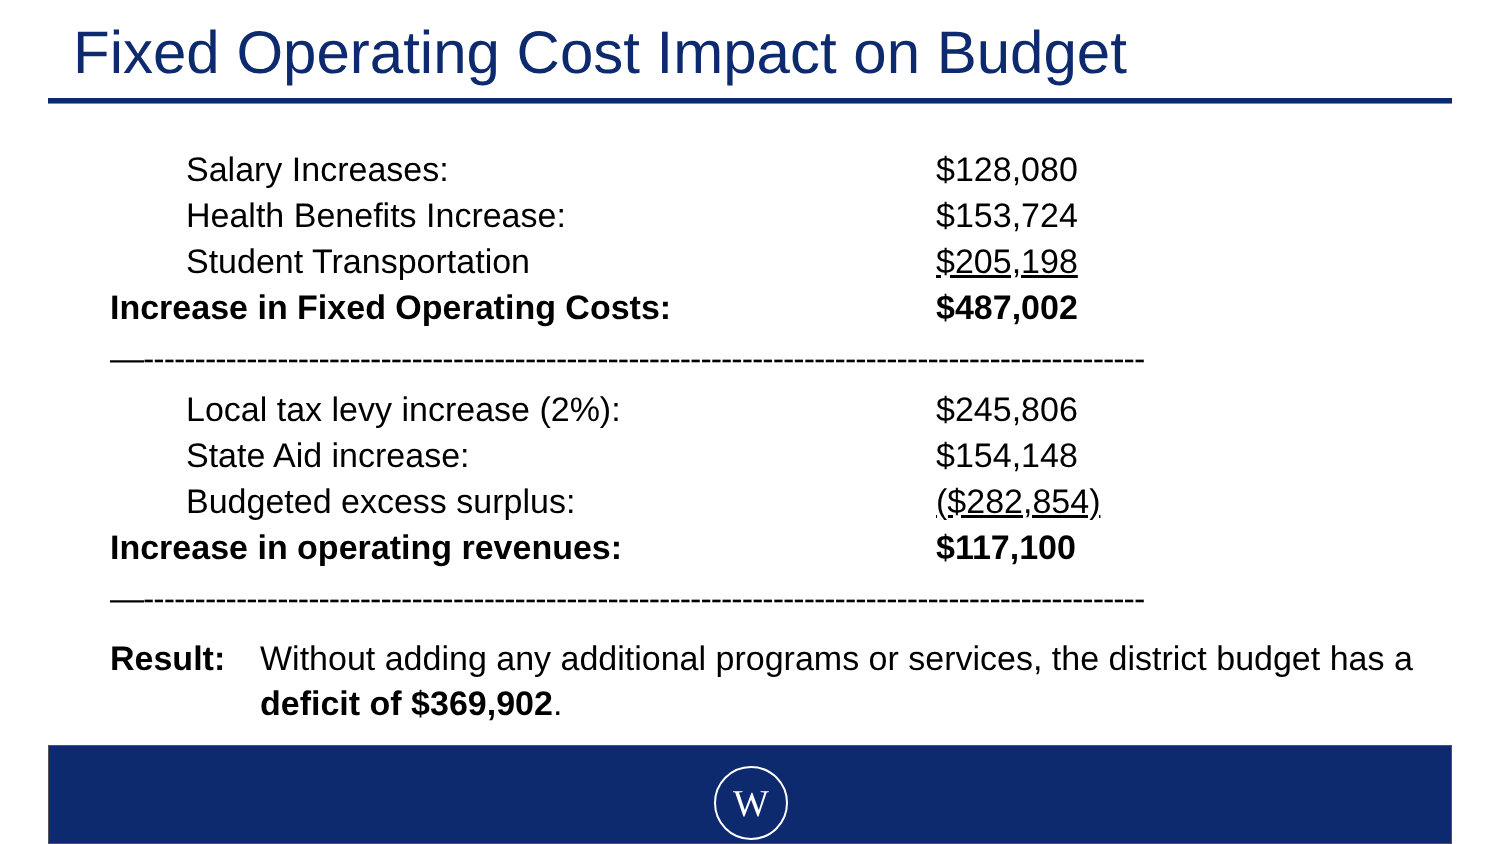Fixed Operating Cost Impact on Budget
| Salary Increases: | $128,080 |
| Health Benefits Increase: | $153,724 |
| Student Transportation | $205,198 |
| Increase in Fixed Operating Costs: | $487,002 |
| —------------------------------------------------------------------------------------------------- | |
| Local tax levy increase (2%): | $245,806 |
| State Aid increase: | $154,148 |
| Budgeted excess surplus: | ($282,854) |
| Increase in operating revenues: | $117,100 |
| —------------------------------------------------------------------------------------------------- | |
Result: Without adding any additional programs or services, the district budget has a deficit of $369,902.
W